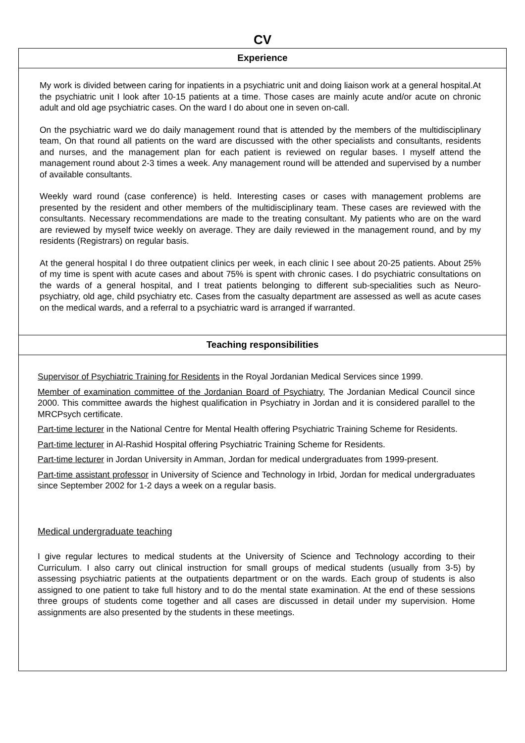CV
| Experience |
| --- |
| My work is divided between caring for inpatients in a psychiatric unit and doing liaison work at a general hospital.At the psychiatric unit I look after 10-15 patients at a time. Those cases are mainly acute and/or acute on chronic adult and old age psychiatric cases. On the ward I do about one in seven on-call. On the psychiatric ward we do daily management round that is attended by the members of the multidisciplinary team, On that round all patients on the ward are discussed with the other specialists and consultants, residents and nurses, and the management plan for each patient is reviewed on regular bases. I myself attend the management round about 2-3 times a week. Any management round will be attended and supervised by a number of available consultants. Weekly ward round (case conference) is held. Interesting cases or cases with management problems are presented by the resident and other members of the multidisciplinary team. These cases are reviewed with the consultants. Necessary recommendations are made to the treating consultant. My patients who are on the ward are reviewed by myself twice weekly on average. They are daily reviewed in the management round, and by my residents (Registrars) on regular basis. At the general hospital I do three outpatient clinics per week, in each clinic I see about 20-25 patients. About 25% of my time is spent with acute cases and about 75% is spent with chronic cases. I do psychiatric consultations on the wards of a general hospital, and I treat patients belonging to different sub-specialities such as Neuro-psychiatry, old age, child psychiatry etc. Cases from the casualty department are assessed as well as acute cases on the medical wards, and a referral to a psychiatric ward is arranged if warranted. |
| Teaching responsibilities |
| Supervisor of Psychiatric Training for Residents in the Royal Jordanian Medical Services since 1999. Member of examination committee of the Jordanian Board of Psychiatry , The Jordanian Medical Council since 2000. This committee awards the highest qualification in Psychiatry in Jordan and it is considered parallel to the MRCPsych certificate. Part-time lecturer in the National Centre for Mental Health offering Psychiatric Training Scheme for Residents. Part-time lecturer in Al-Rashid Hospital offering Psychiatric Training Scheme for Residents. Part-time lecturer in Jordan University in Amman, Jordan for medical undergraduates from 1999-present. Part-time assistant professor in University of Science and Technology in Irbid, Jordan for medical undergraduates since September 2002 for 1-2 days a week on a regular basis. Medical undergraduate teaching I give regular lectures to medical students at the University of Science and Technology according to their Curriculum. I also carry out clinical instruction for small groups of medical students (usually from 3-5) by assessing psychiatric patients at the outpatients department or on the wards. Each group of students is also assigned to one patient to take full history and to do the mental state examination. At the end of these sessions three groups of students come together and all cases are discussed in detail under my supervision. Home assignments are also presented by the students in these meetings. |